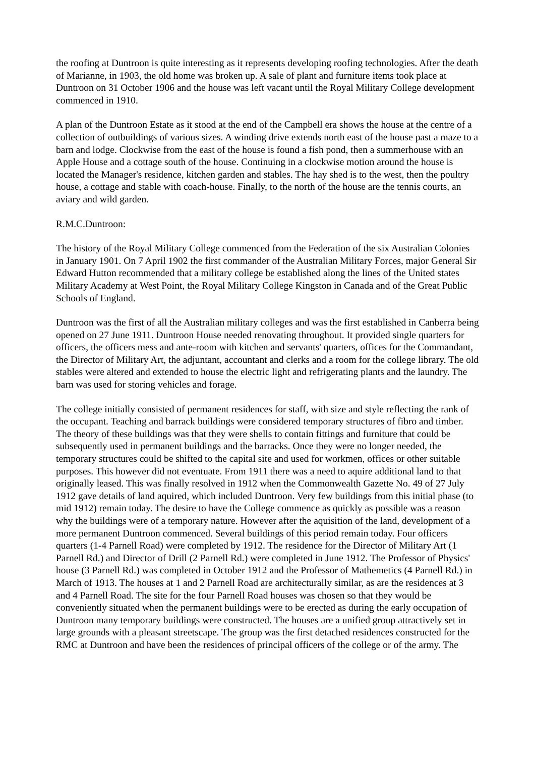the roofing at Duntroon is quite interesting as it represents developing roofing technologies. After the death of Marianne, in 1903, the old home was broken up. A sale of plant and furniture items took place at Duntroon on 31 October 1906 and the house was left vacant until the Royal Military College development commenced in 1910.
A plan of the Duntroon Estate as it stood at the end of the Campbell era shows the house at the centre of a collection of outbuildings of various sizes. A winding drive extends north east of the house past a maze to a barn and lodge. Clockwise from the east of the house is found a fish pond, then a summerhouse with an Apple House and a cottage south of the house. Continuing in a clockwise motion around the house is located the Manager's residence, kitchen garden and stables. The hay shed is to the west, then the poultry house, a cottage and stable with coach-house. Finally, to the north of the house are the tennis courts, an aviary and wild garden.
R.M.C.Duntroon:
The history of the Royal Military College commenced from the Federation of the six Australian Colonies in January 1901. On 7 April 1902 the first commander of the Australian Military Forces, major General Sir Edward Hutton recommended that a military college be established along the lines of the United states Military Academy at West Point, the Royal Military College Kingston in Canada and of the Great Public Schools of England.
Duntroon was the first of all the Australian military colleges and was the first established in Canberra being opened on 27 June 1911. Duntroon House needed renovating throughout. It provided single quarters for officers, the officers mess and ante-room with kitchen and servants' quarters, offices for the Commandant, the Director of Military Art, the adjuntant, accountant and clerks and a room for the college library. The old stables were altered and extended to house the electric light and refrigerating plants and the laundry. The barn was used for storing vehicles and forage.
The college initially consisted of permanent residences for staff, with size and style reflecting the rank of the occupant. Teaching and barrack buildings were considered temporary structures of fibro and timber. The theory of these buildings was that they were shells to contain fittings and furniture that could be subsequently used in permanent buildings and the barracks. Once they were no longer needed, the temporary structures could be shifted to the capital site and used for workmen, offices or other suitable purposes. This however did not eventuate. From 1911 there was a need to aquire additional land to that originally leased. This was finally resolved in 1912 when the Commonwealth Gazette No. 49 of 27 July 1912 gave details of land aquired, which included Duntroon. Very few buildings from this initial phase (to mid 1912) remain today. The desire to have the College commence as quickly as possible was a reason why the buildings were of a temporary nature. However after the aquisition of the land, development of a more permanent Duntroon commenced. Several buildings of this period remain today. Four officers quarters (1-4 Parnell Road) were completed by 1912. The residence for the Director of Military Art (1 Parnell Rd.) and Director of Drill (2 Parnell Rd.) were completed in June 1912. The Professor of Physics' house (3 Parnell Rd.) was completed in October 1912 and the Professor of Mathemetics (4 Parnell Rd.) in March of 1913. The houses at 1 and 2 Parnell Road are architecturally similar, as are the residences at 3 and 4 Parnell Road. The site for the four Parnell Road houses was chosen so that they would be conveniently situated when the permanent buildings were to be erected as during the early occupation of Duntroon many temporary buildings were constructed. The houses are a unified group attractively set in large grounds with a pleasant streetscape. The group was the first detached residences constructed for the RMC at Duntroon and have been the residences of principal officers of the college or of the army. The